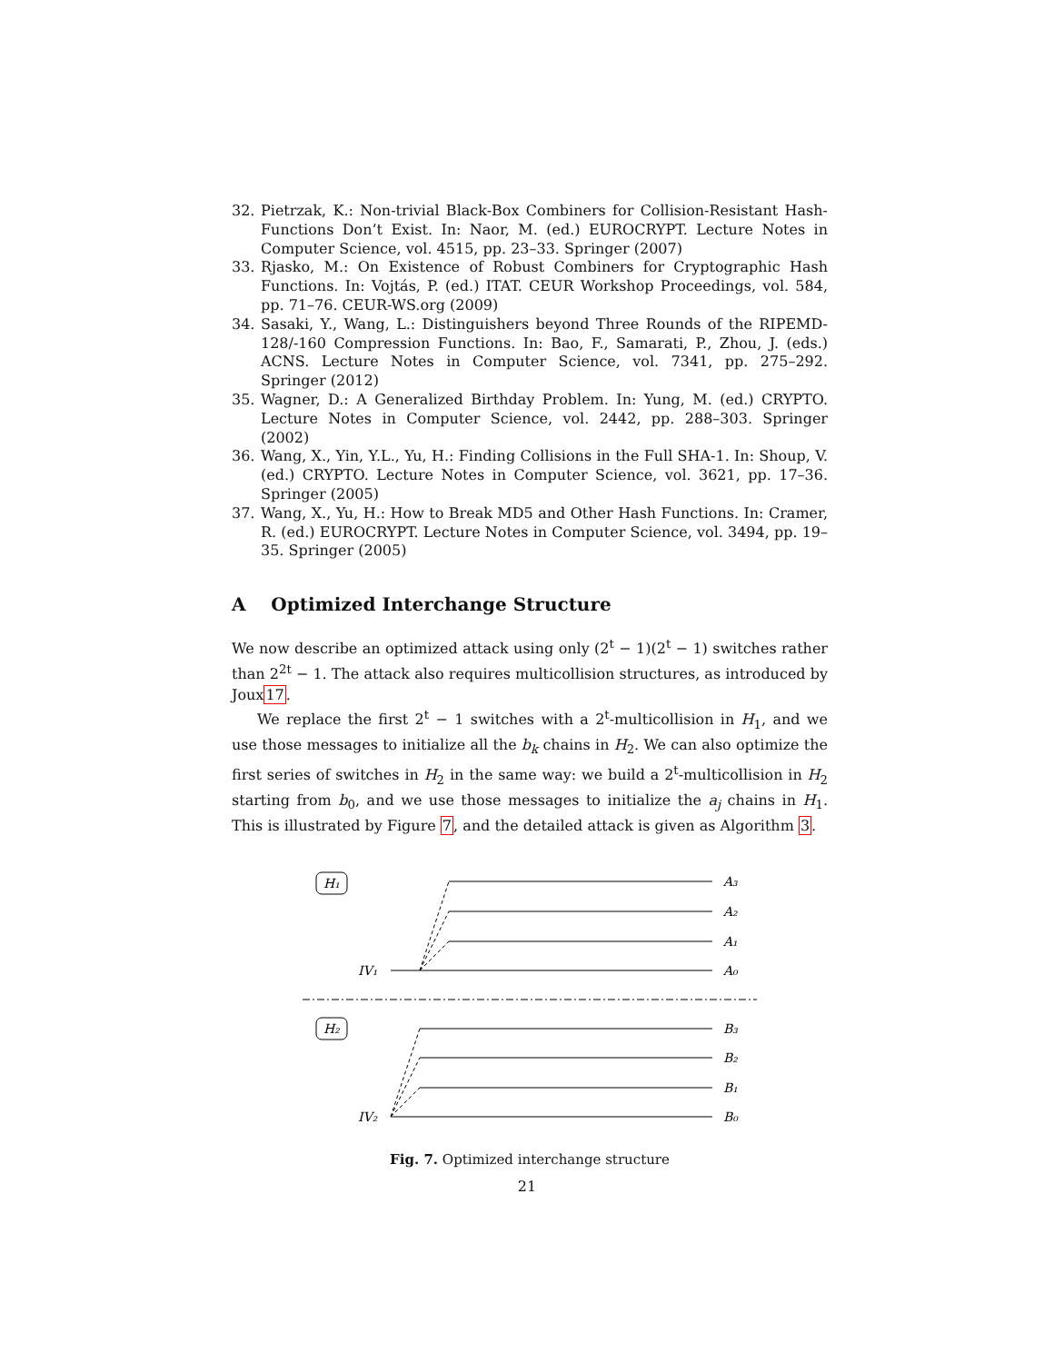32. Pietrzak, K.: Non-trivial Black-Box Combiners for Collision-Resistant Hash-Functions Don’t Exist. In: Naor, M. (ed.) EUROCRYPT. Lecture Notes in Computer Science, vol. 4515, pp. 23–33. Springer (2007)
33. Rjasko, M.: On Existence of Robust Combiners for Cryptographic Hash Functions. In: Vojtás, P. (ed.) ITAT. CEUR Workshop Proceedings, vol. 584, pp. 71–76. CEUR-WS.org (2009)
34. Sasaki, Y., Wang, L.: Distinguishers beyond Three Rounds of the RIPEMD-128/-160 Compression Functions. In: Bao, F., Samarati, P., Zhou, J. (eds.) ACNS. Lecture Notes in Computer Science, vol. 7341, pp. 275–292. Springer (2012)
35. Wagner, D.: A Generalized Birthday Problem. In: Yung, M. (ed.) CRYPTO. Lecture Notes in Computer Science, vol. 2442, pp. 288–303. Springer (2002)
36. Wang, X., Yin, Y.L., Yu, H.: Finding Collisions in the Full SHA-1. In: Shoup, V. (ed.) CRYPTO. Lecture Notes in Computer Science, vol. 3621, pp. 17–36. Springer (2005)
37. Wang, X., Yu, H.: How to Break MD5 and Other Hash Functions. In: Cramer, R. (ed.) EUROCRYPT. Lecture Notes in Computer Science, vol. 3494, pp. 19–35. Springer (2005)
A Optimized Interchange Structure
We now describe an optimized attack using only (2<sup>t</sup> − 1)(2<sup>t</sup> − 1) switches rather than 2<sup>2t</sup> − 1. The attack also requires multicollision structures, as introduced by Joux17.
We replace the first 2<sup>t</sup> − 1 switches with a 2<sup>t</sup>-multicollision in H<sub>1</sub>, and we use those messages to initialize all the b<sub>k</sub> chains in H<sub>2</sub>. We can also optimize the first series of switches in H<sub>2</sub> in the same way: we build a 2<sup>t</sup>-multicollision in H<sub>2</sub> starting from b<sub>0</sub>, and we use those messages to initialize the a<sub>j</sub> chains in H<sub>1</sub>. This is illustrated by Figure 7, and the detailed attack is given as Algorithm 3.
H₁
H₂
A₃
A₂
A₁
A₀
IV₁
B₃
B₂
B₁
B₀
IV₂
Fig. 7. Optimized interchange structure
21